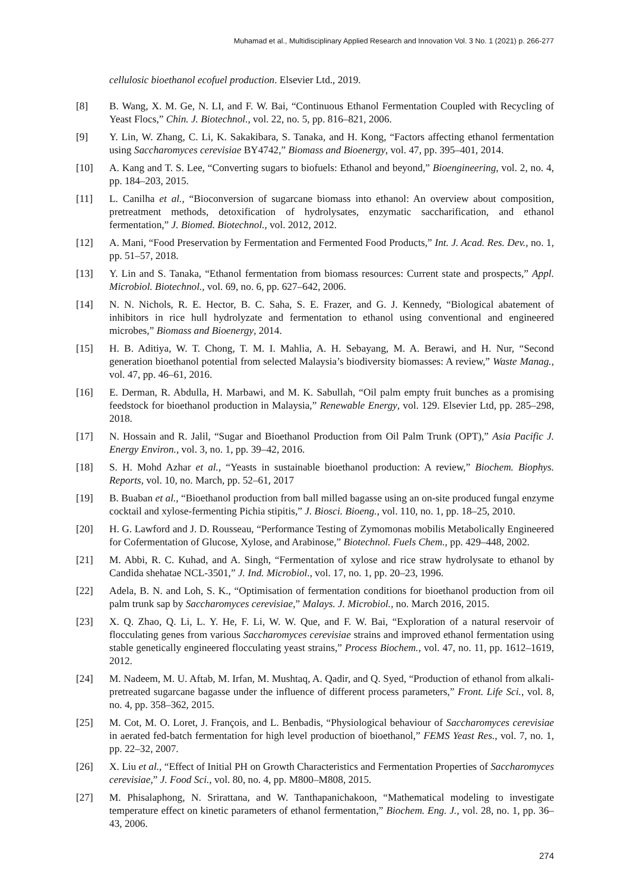Muhamad et al., Multidisciplinary Applied Research and Innovation Vol. 3 No. 1 (2021) p. 266-277
cellulosic bioethanol ecofuel production. Elsevier Ltd., 2019.
[8] B. Wang, X. M. Ge, N. LI, and F. W. Bai, “Continuous Ethanol Fermentation Coupled with Recycling of Yeast Flocs,” Chin. J. Biotechnol., vol. 22, no. 5, pp. 816–821, 2006.
[9] Y. Lin, W. Zhang, C. Li, K. Sakakibara, S. Tanaka, and H. Kong, “Factors affecting ethanol fermentation using Saccharomyces cerevisiae BY4742,” Biomass and Bioenergy, vol. 47, pp. 395–401, 2014.
[10] A. Kang and T. S. Lee, “Converting sugars to biofuels: Ethanol and beyond,” Bioengineering, vol. 2, no. 4, pp. 184–203, 2015.
[11] L. Canilha et al., “Bioconversion of sugarcane biomass into ethanol: An overview about composition, pretreatment methods, detoxification of hydrolysates, enzymatic saccharification, and ethanol fermentation,” J. Biomed. Biotechnol., vol. 2012, 2012.
[12] A. Mani, “Food Preservation by Fermentation and Fermented Food Products,” Int. J. Acad. Res. Dev., no. 1, pp. 51–57, 2018.
[13] Y. Lin and S. Tanaka, “Ethanol fermentation from biomass resources: Current state and prospects,” Appl. Microbiol. Biotechnol., vol. 69, no. 6, pp. 627–642, 2006.
[14] N. N. Nichols, R. E. Hector, B. C. Saha, S. E. Frazer, and G. J. Kennedy, “Biological abatement of inhibitors in rice hull hydrolyzate and fermentation to ethanol using conventional and engineered microbes,” Biomass and Bioenergy, 2014.
[15] H. B. Aditiya, W. T. Chong, T. M. I. Mahlia, A. H. Sebayang, M. A. Berawi, and H. Nur, “Second generation bioethanol potential from selected Malaysia’s biodiversity biomasses: A review,” Waste Manag., vol. 47, pp. 46–61, 2016.
[16] E. Derman, R. Abdulla, H. Marbawi, and M. K. Sabullah, “Oil palm empty fruit bunches as a promising feedstock for bioethanol production in Malaysia,” Renewable Energy, vol. 129. Elsevier Ltd, pp. 285–298, 2018.
[17] N. Hossain and R. Jalil, “Sugar and Bioethanol Production from Oil Palm Trunk (OPT),” Asia Pacific J. Energy Environ., vol. 3, no. 1, pp. 39–42, 2016.
[18] S. H. Mohd Azhar et al., “Yeasts in sustainable bioethanol production: A review,” Biochem. Biophys. Reports, vol. 10, no. March, pp. 52–61, 2017
[19] B. Buaban et al., “Bioethanol production from ball milled bagasse using an on-site produced fungal enzyme cocktail and xylose-fermenting Pichia stipitis,” J. Biosci. Bioeng., vol. 110, no. 1, pp. 18–25, 2010.
[20] H. G. Lawford and J. D. Rousseau, “Performance Testing of Zymomonas mobilis Metabolically Engineered for Cofermentation of Glucose, Xylose, and Arabinose,” Biotechnol. Fuels Chem., pp. 429–448, 2002.
[21] M. Abbi, R. C. Kuhad, and A. Singh, “Fermentation of xylose and rice straw hydrolysate to ethanol by Candida shehatae NCL-3501,” J. Ind. Microbiol., vol. 17, no. 1, pp. 20–23, 1996.
[22] Adela, B. N. and Loh, S. K., “Optimisation of fermentation conditions for bioethanol production from oil palm trunk sap by Saccharomyces cerevisiae,” Malays. J. Microbiol., no. March 2016, 2015.
[23] X. Q. Zhao, Q. Li, L. Y. He, F. Li, W. W. Que, and F. W. Bai, “Exploration of a natural reservoir of flocculating genes from various Saccharomyces cerevisiae strains and improved ethanol fermentation using stable genetically engineered flocculating yeast strains,” Process Biochem., vol. 47, no. 11, pp. 1612–1619, 2012.
[24] M. Nadeem, M. U. Aftab, M. Irfan, M. Mushtaq, A. Qadir, and Q. Syed, “Production of ethanol from alkali-pretreated sugarcane bagasse under the influence of different process parameters,” Front. Life Sci., vol. 8, no. 4, pp. 358–362, 2015.
[25] M. Cot, M. O. Loret, J. François, and L. Benbadis, “Physiological behaviour of Saccharomyces cerevisiae in aerated fed-batch fermentation for high level production of bioethanol,” FEMS Yeast Res., vol. 7, no. 1, pp. 22–32, 2007.
[26] X. Liu et al., “Effect of Initial PH on Growth Characteristics and Fermentation Properties of Saccharomyces cerevisiae,” J. Food Sci., vol. 80, no. 4, pp. M800–M808, 2015.
[27] M. Phisalaphong, N. Srirattana, and W. Tanthapanichakoon, “Mathematical modeling to investigate temperature effect on kinetic parameters of ethanol fermentation,” Biochem. Eng. J., vol. 28, no. 1, pp. 36–43, 2006.
274